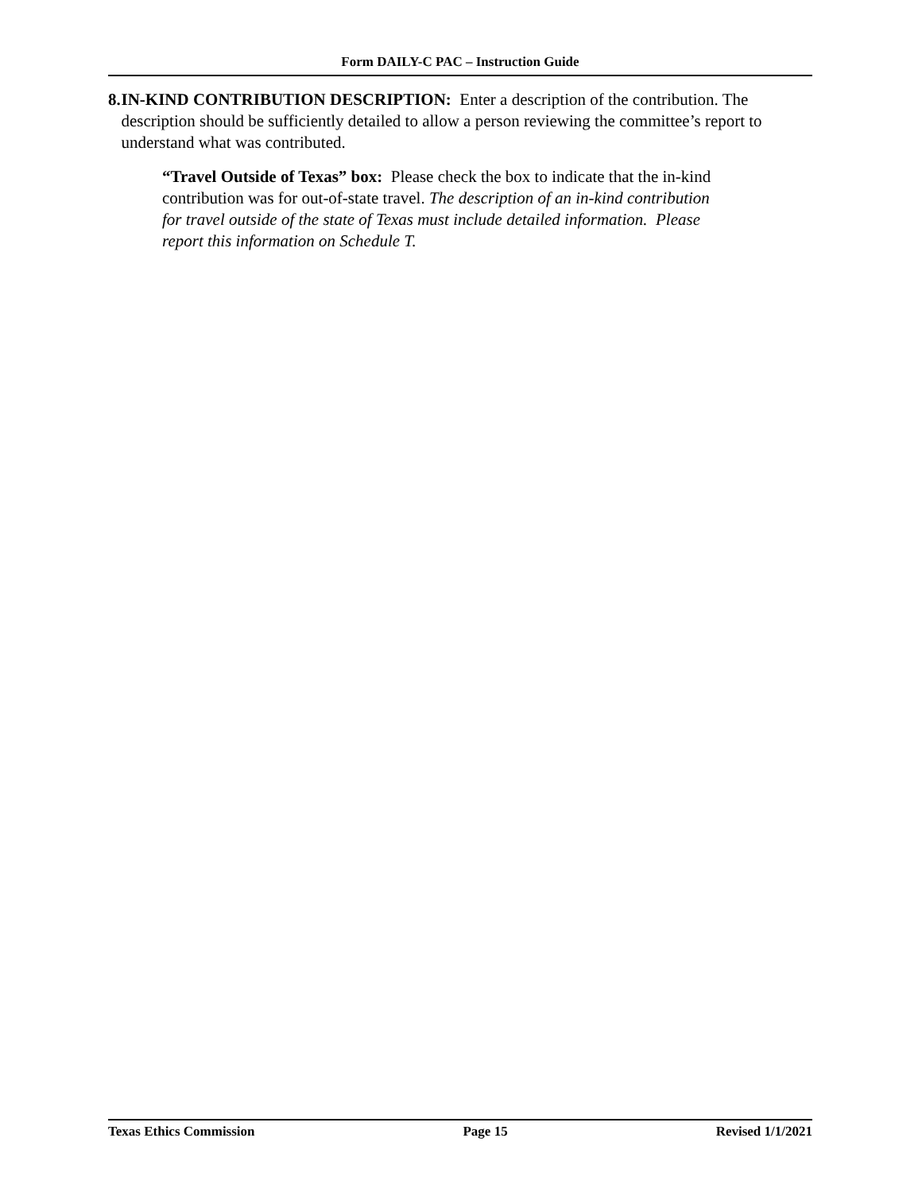Form DAILY-C PAC – Instruction Guide
8. IN-KIND CONTRIBUTION DESCRIPTION: Enter a description of the contribution. The description should be sufficiently detailed to allow a person reviewing the committee’s report to understand what was contributed.
“Travel Outside of Texas” box: Please check the box to indicate that the in-kind contribution was for out-of-state travel. The description of an in-kind contribution for travel outside of the state of Texas must include detailed information. Please report this information on Schedule T.
Texas Ethics Commission Page 15 Revised 1/1/2021